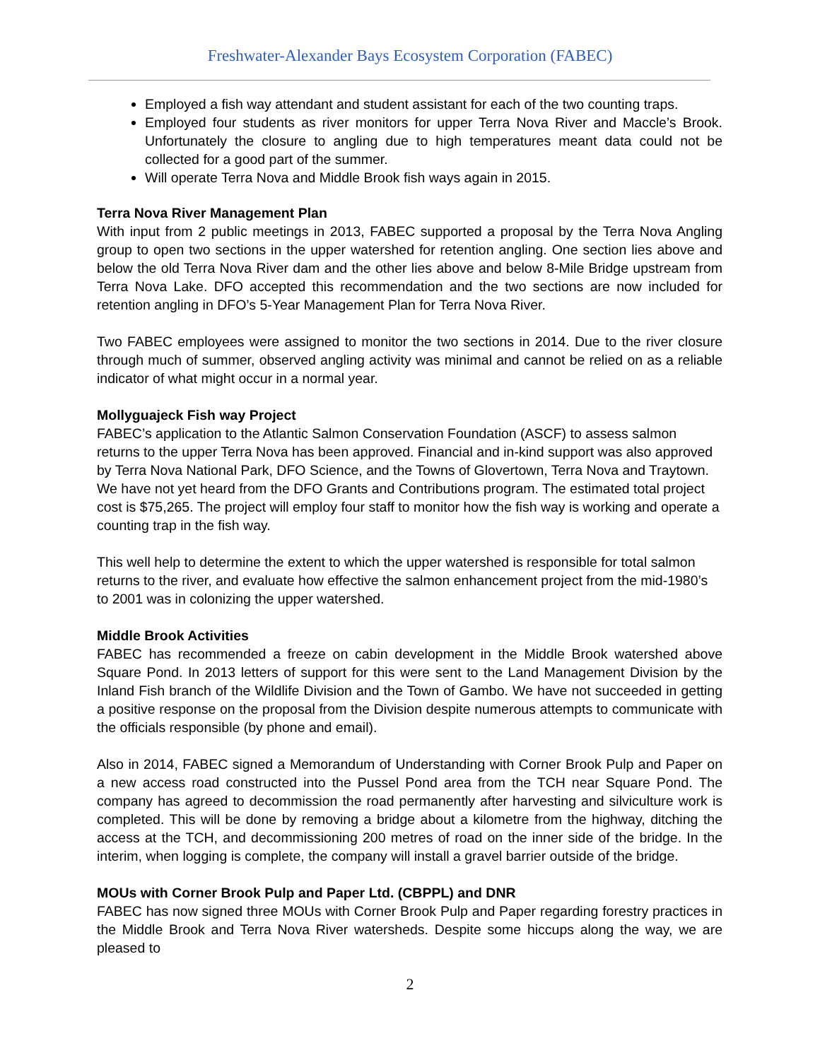Freshwater-Alexander Bays Ecosystem Corporation (FABEC)
Employed a fish way attendant and student assistant for each of the two counting traps.
Employed four students as river monitors for upper Terra Nova River and Maccle’s Brook. Unfortunately the closure to angling due to high temperatures meant data could not be collected for a good part of the summer.
Will operate Terra Nova and Middle Brook fish ways again in 2015.
Terra Nova River Management Plan
With input from 2 public meetings in 2013, FABEC supported a proposal by the Terra Nova Angling group to open two sections in the upper watershed for retention angling. One section lies above and below the old Terra Nova River dam and the other lies above and below 8-Mile Bridge upstream from Terra Nova Lake. DFO accepted this recommendation and the two sections are now included for retention angling in DFO’s 5-Year Management Plan for Terra Nova River.
Two FABEC employees were assigned to monitor the two sections in 2014. Due to the river closure through much of summer, observed angling activity was minimal and cannot be relied on as a reliable indicator of what might occur in a normal year.
Mollyguajeck Fish way Project
FABEC’s application to the Atlantic Salmon Conservation Foundation (ASCF) to assess salmon returns to the upper Terra Nova has been approved. Financial and in-kind support was also approved by Terra Nova National Park, DFO Science, and the Towns of Glovertown, Terra Nova and Traytown. We have not yet heard from the DFO Grants and Contributions program. The estimated total project cost is $75,265. The project will employ four staff to monitor how the fish way is working and operate a counting trap in the fish way.
This well help to determine the extent to which the upper watershed is responsible for total salmon returns to the river, and evaluate how effective the salmon enhancement project from the mid-1980’s to 2001 was in colonizing the upper watershed.
Middle Brook Activities
FABEC has recommended a freeze on cabin development in the Middle Brook watershed above Square Pond. In 2013 letters of support for this were sent to the Land Management Division by the Inland Fish branch of the Wildlife Division and the Town of Gambo. We have not succeeded in getting a positive response on the proposal from the Division despite numerous attempts to communicate with the officials responsible (by phone and email).
Also in 2014, FABEC signed a Memorandum of Understanding with Corner Brook Pulp and Paper on a new access road constructed into the Pussel Pond area from the TCH near Square Pond. The company has agreed to decommission the road permanently after harvesting and silviculture work is completed. This will be done by removing a bridge about a kilometre from the highway, ditching the access at the TCH, and decommissioning 200 metres of road on the inner side of the bridge. In the interim, when logging is complete, the company will install a gravel barrier outside of the bridge.
MOUs with Corner Brook Pulp and Paper Ltd. (CBPPL) and DNR
FABEC has now signed three MOUs with Corner Brook Pulp and Paper regarding forestry practices in the Middle Brook and Terra Nova River watersheds. Despite some hiccups along the way, we are pleased to
2